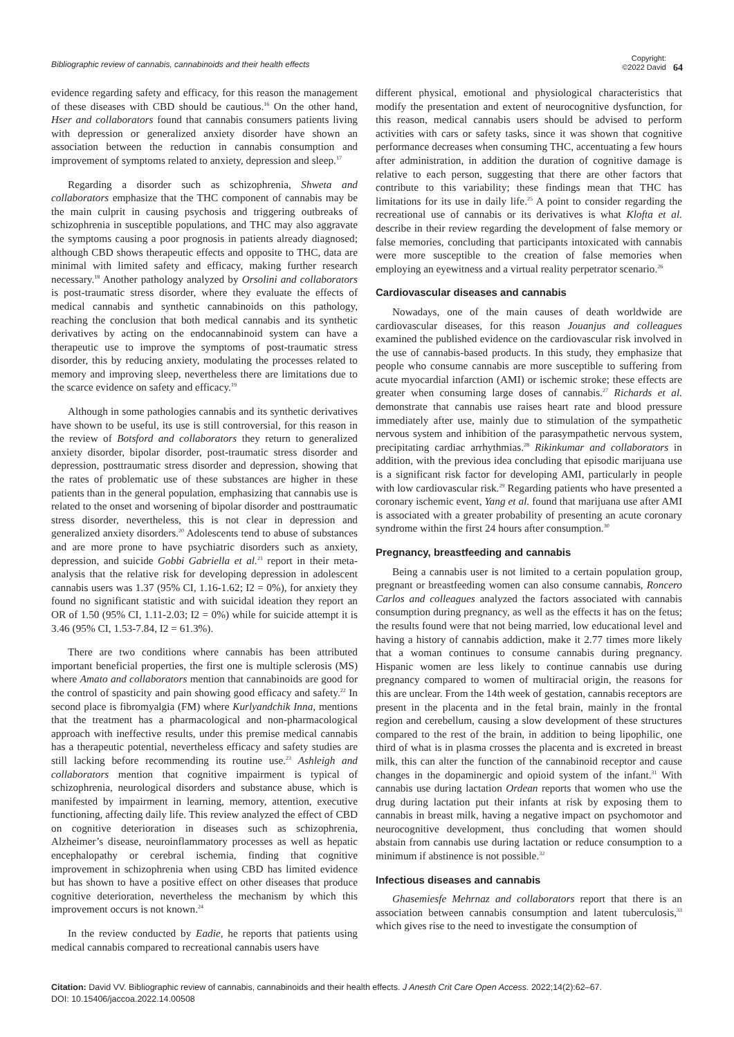Bibliographic review of cannabis, cannabinoids and their health effects
Copyright:
©2022 David
64
evidence regarding safety and efficacy, for this reason the management of these diseases with CBD should be cautious.<sup>16</sup> On the other hand, Hser and collaborators found that cannabis consumers patients living with depression or generalized anxiety disorder have shown an association between the reduction in cannabis consumption and improvement of symptoms related to anxiety, depression and sleep.<sup>17</sup>
Regarding a disorder such as schizophrenia, Shweta and collaborators emphasize that the THC component of cannabis may be the main culprit in causing psychosis and triggering outbreaks of schizophrenia in susceptible populations, and THC may also aggravate the symptoms causing a poor prognosis in patients already diagnosed; although CBD shows therapeutic effects and opposite to THC, data are minimal with limited safety and efficacy, making further research necessary.<sup>18</sup> Another pathology analyzed by Orsolini and collaborators is post-traumatic stress disorder, where they evaluate the effects of medical cannabis and synthetic cannabinoids on this pathology, reaching the conclusion that both medical cannabis and its synthetic derivatives by acting on the endocannabinoid system can have a therapeutic use to improve the symptoms of post-traumatic stress disorder, this by reducing anxiety, modulating the processes related to memory and improving sleep, nevertheless there are limitations due to the scarce evidence on safety and efficacy.<sup>19</sup>
Although in some pathologies cannabis and its synthetic derivatives have shown to be useful, its use is still controversial, for this reason in the review of Botsford and collaborators they return to generalized anxiety disorder, bipolar disorder, post-traumatic stress disorder and depression, posttraumatic stress disorder and depression, showing that the rates of problematic use of these substances are higher in these patients than in the general population, emphasizing that cannabis use is related to the onset and worsening of bipolar disorder and posttraumatic stress disorder, nevertheless, this is not clear in depression and generalized anxiety disorders.<sup>20</sup> Adolescents tend to abuse of substances and are more prone to have psychiatric disorders such as anxiety, depression, and suicide Gobbi Gabriella et al.<sup>21</sup> report in their meta-analysis that the relative risk for developing depression in adolescent cannabis users was 1.37 (95% CI, 1.16-1.62; I2 = 0%), for anxiety they found no significant statistic and with suicidal ideation they report an OR of 1.50 (95% CI, 1.11-2.03; I2 = 0%) while for suicide attempt it is 3.46 (95% CI, 1.53-7.84, I2 = 61.3%).
There are two conditions where cannabis has been attributed important beneficial properties, the first one is multiple sclerosis (MS) where Amato and collaborators mention that cannabinoids are good for the control of spasticity and pain showing good efficacy and safety.<sup>22</sup> In second place is fibromyalgia (FM) where Kurlyandchik Inna, mentions that the treatment has a pharmacological and non-pharmacological approach with ineffective results, under this premise medical cannabis has a therapeutic potential, nevertheless efficacy and safety studies are still lacking before recommending its routine use.<sup>23</sup> Ashleigh and collaborators mention that cognitive impairment is typical of schizophrenia, neurological disorders and substance abuse, which is manifested by impairment in learning, memory, attention, executive functioning, affecting daily life. This review analyzed the effect of CBD on cognitive deterioration in diseases such as schizophrenia, Alzheimer’s disease, neuroinflammatory processes as well as hepatic encephalopathy or cerebral ischemia, finding that cognitive improvement in schizophrenia when using CBD has limited evidence but has shown to have a positive effect on other diseases that produce cognitive deterioration, nevertheless the mechanism by which this improvement occurs is not known.<sup>24</sup>
In the review conducted by Eadie, he reports that patients using medical cannabis compared to recreational cannabis users have
different physical, emotional and physiological characteristics that modify the presentation and extent of neurocognitive dysfunction, for this reason, medical cannabis users should be advised to perform activities with cars or safety tasks, since it was shown that cognitive performance decreases when consuming THC, accentuating a few hours after administration, in addition the duration of cognitive damage is relative to each person, suggesting that there are other factors that contribute to this variability; these findings mean that THC has limitations for its use in daily life.<sup>25</sup> A point to consider regarding the recreational use of cannabis or its derivatives is what Klofta et al. describe in their review regarding the development of false memory or false memories, concluding that participants intoxicated with cannabis were more susceptible to the creation of false memories when employing an eyewitness and a virtual reality perpetrator scenario.<sup>26</sup>
Cardiovascular diseases and cannabis
Nowadays, one of the main causes of death worldwide are cardiovascular diseases, for this reason Jouanjus and colleagues examined the published evidence on the cardiovascular risk involved in the use of cannabis-based products. In this study, they emphasize that people who consume cannabis are more susceptible to suffering from acute myocardial infarction (AMI) or ischemic stroke; these effects are greater when consuming large doses of cannabis.<sup>27</sup> Richards et al. demonstrate that cannabis use raises heart rate and blood pressure immediately after use, mainly due to stimulation of the sympathetic nervous system and inhibition of the parasympathetic nervous system, precipitating cardiac arrhythmias.<sup>28</sup> Rikinkumar and collaborators in addition, with the previous idea concluding that episodic marijuana use is a significant risk factor for developing AMI, particularly in people with low cardiovascular risk.<sup>29</sup> Regarding patients who have presented a coronary ischemic event, Yang et al. found that marijuana use after AMI is associated with a greater probability of presenting an acute coronary syndrome within the first 24 hours after consumption.<sup>30</sup>
Pregnancy, breastfeeding and cannabis
Being a cannabis user is not limited to a certain population group, pregnant or breastfeeding women can also consume cannabis, Roncero Carlos and colleagues analyzed the factors associated with cannabis consumption during pregnancy, as well as the effects it has on the fetus; the results found were that not being married, low educational level and having a history of cannabis addiction, make it 2.77 times more likely that a woman continues to consume cannabis during pregnancy. Hispanic women are less likely to continue cannabis use during pregnancy compared to women of multiracial origin, the reasons for this are unclear. From the 14th week of gestation, cannabis receptors are present in the placenta and in the fetal brain, mainly in the frontal region and cerebellum, causing a slow development of these structures compared to the rest of the brain, in addition to being lipophilic, one third of what is in plasma crosses the placenta and is excreted in breast milk, this can alter the function of the cannabinoid receptor and cause changes in the dopaminergic and opioid system of the infant.<sup>31</sup> With cannabis use during lactation Ordean reports that women who use the drug during lactation put their infants at risk by exposing them to cannabis in breast milk, having a negative impact on psychomotor and neurocognitive development, thus concluding that women should abstain from cannabis use during lactation or reduce consumption to a minimum if abstinence is not possible.<sup>32</sup>
Infectious diseases and cannabis
Ghasemiesfe Mehrnaz and collaborators report that there is an association between cannabis consumption and latent tuberculosis,<sup>33</sup> which gives rise to the need to investigate the consumption of
Citation: David VV. Bibliographic review of cannabis, cannabinoids and their health effects. J Anesth Crit Care Open Access. 2022;14(2):62‒67.
DOI: 10.15406/jaccoa.2022.14.00508